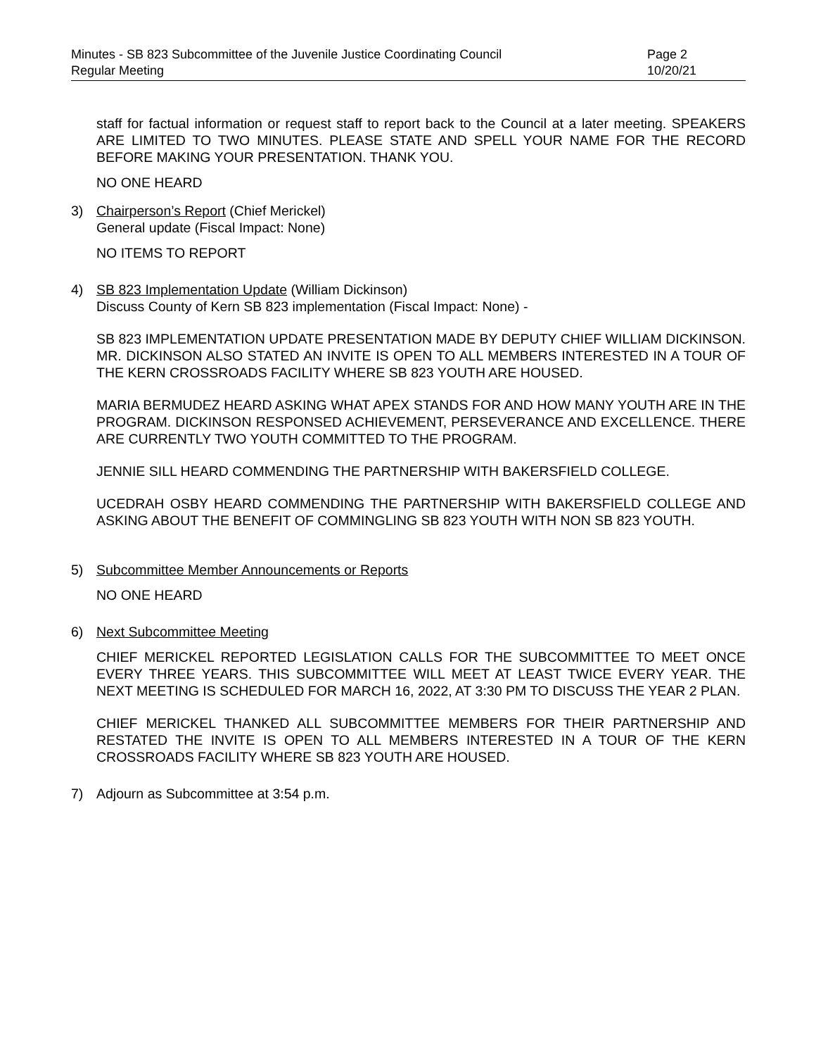Minutes - SB 823 Subcommittee of the Juvenile Justice Coordinating Council
Regular Meeting
Page 2
10/20/21
staff for factual information or request staff to report back to the Council at a later meeting. SPEAKERS ARE LIMITED TO TWO MINUTES. PLEASE STATE AND SPELL YOUR NAME FOR THE RECORD BEFORE MAKING YOUR PRESENTATION. THANK YOU.
NO ONE HEARD
3) Chairperson’s Report (Chief Merickel)
General update (Fiscal Impact: None)
NO ITEMS TO REPORT
4) SB 823 Implementation Update (William Dickinson)
Discuss County of Kern SB 823 implementation (Fiscal Impact: None) -
SB 823 IMPLEMENTATION UPDATE PRESENTATION MADE BY DEPUTY CHIEF WILLIAM DICKINSON. MR. DICKINSON ALSO STATED AN INVITE IS OPEN TO ALL MEMBERS INTERESTED IN A TOUR OF THE KERN CROSSROADS FACILITY WHERE SB 823 YOUTH ARE HOUSED.
MARIA BERMUDEZ HEARD ASKING WHAT APEX STANDS FOR AND HOW MANY YOUTH ARE IN THE PROGRAM. DICKINSON RESPONSED ACHIEVEMENT, PERSEVERANCE AND EXCELLENCE. THERE ARE CURRENTLY TWO YOUTH COMMITTED TO THE PROGRAM.
JENNIE SILL HEARD COMMENDING THE PARTNERSHIP WITH BAKERSFIELD COLLEGE.
UCEDRAH OSBY HEARD COMMENDING THE PARTNERSHIP WITH BAKERSFIELD COLLEGE AND ASKING ABOUT THE BENEFIT OF COMMINGLING SB 823 YOUTH WITH NON SB 823 YOUTH.
5) Subcommittee Member Announcements or Reports
NO ONE HEARD
6) Next Subcommittee Meeting
CHIEF MERICKEL REPORTED LEGISLATION CALLS FOR THE SUBCOMMITTEE TO MEET ONCE EVERY THREE YEARS. THIS SUBCOMMITTEE WILL MEET AT LEAST TWICE EVERY YEAR. THE NEXT MEETING IS SCHEDULED FOR MARCH 16, 2022, AT 3:30 PM TO DISCUSS THE YEAR 2 PLAN.
CHIEF MERICKEL THANKED ALL SUBCOMMITTEE MEMBERS FOR THEIR PARTNERSHIP AND RESTATED THE INVITE IS OPEN TO ALL MEMBERS INTERESTED IN A TOUR OF THE KERN CROSSROADS FACILITY WHERE SB 823 YOUTH ARE HOUSED.
7) Adjourn as Subcommittee at 3:54 p.m.